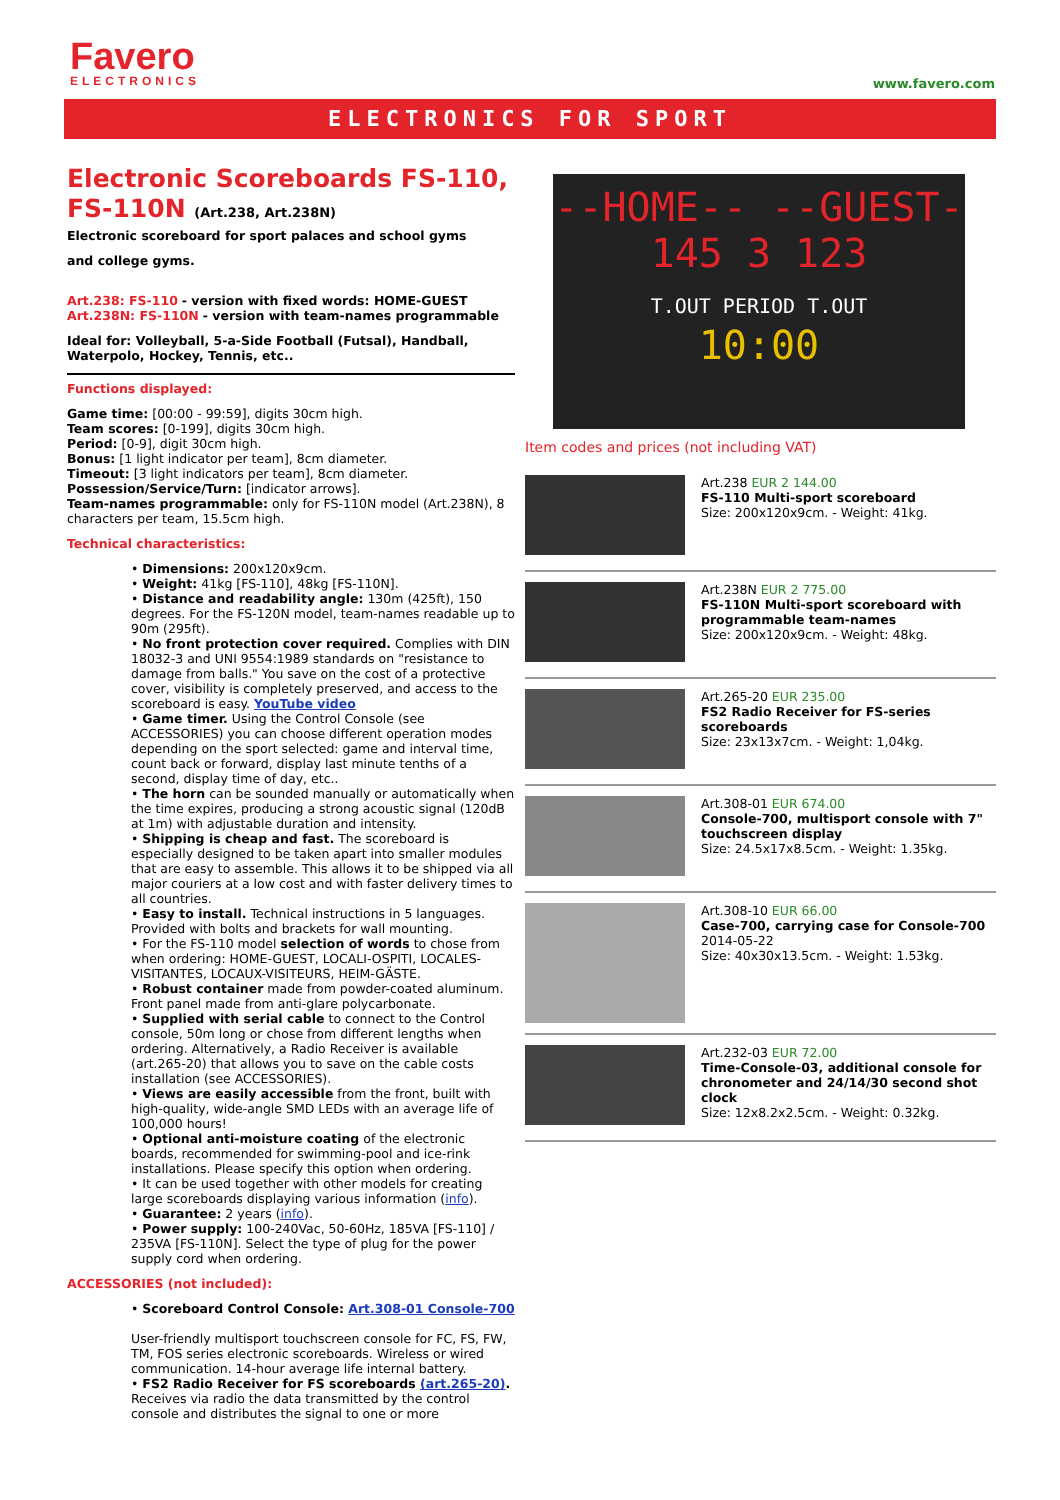Favero
ELECTRONICS
www.favero.com
ELECTRONICS FOR SPORT
Electronic Scoreboards FS-110, FS-110N (Art.238, Art.238N)
Electronic scoreboard for sport palaces and school gyms
and college gyms.
Art.238: FS-110 - version with fixed words: HOME-GUEST
Art.238N: FS-110N - version with team-names programmable
Ideal for: Volleyball, 5-a-Side Football (Futsal), Handball, Waterpolo, Hockey, Tennis, etc..
Functions displayed:
Game time: [00:00 - 99:59], digits 30cm high.
Team scores: [0-199], digits 30cm high.
Period: [0-9], digit 30cm high.
Bonus: [1 light indicator per team], 8cm diameter.
Timeout: [3 light indicators per team], 8cm diameter.
Possession/Service/Turn: [indicator arrows].
Team-names programmable: only for FS-110N model (Art.238N), 8 characters per team, 15.5cm high.
Technical characteristics:
• Dimensions: 200x120x9cm.
• Weight: 41kg [FS-110], 48kg [FS-110N].
• Distance and readability angle: 130m (425ft), 150 degrees. For the FS-120N model, team-names readable up to 90m (295ft).
• No front protection cover required. Complies with DIN 18032-3 and UNI 9554:1989 standards on "resistance to damage from balls." You save on the cost of a protective cover, visibility is completely preserved, and access to the scoreboard is easy. YouTube video
• Game timer. Using the Control Console (see ACCESSORIES) you can choose different operation modes depending on the sport selected: game and interval time, count back or forward, display last minute tenths of a second, display time of day, etc..
• The horn can be sounded manually or automatically when the time expires, producing a strong acoustic signal (120dB at 1m) with adjustable duration and intensity.
• Shipping is cheap and fast. The scoreboard is especially designed to be taken apart into smaller modules that are easy to assemble. This allows it to be shipped via all major couriers at a low cost and with faster delivery times to all countries.
• Easy to install. Technical instructions in 5 languages. Provided with bolts and brackets for wall mounting.
• For the FS-110 model selection of words to chose from when ordering: HOME-GUEST, LOCALI-OSPITI, LOCALES-VISITANTES, LOCAUX-VISITEURS, HEIM-GÄSTE.
• Robust container made from powder-coated aluminum. Front panel made from anti-glare polycarbonate.
• Supplied with serial cable to connect to the Control console, 50m long or chose from different lengths when ordering. Alternatively, a Radio Receiver is available (art.265-20) that allows you to save on the cable costs installation (see ACCESSORIES).
• Views are easily accessible from the front, built with high-quality, wide-angle SMD LEDs with an average life of 100,000 hours!
• Optional anti-moisture coating of the electronic boards, recommended for swimming-pool and ice-rink installations. Please specify this option when ordering.
• It can be used together with other models for creating large scoreboards displaying various information (info).
• Guarantee: 2 years (info).
• Power supply: 100-240Vac, 50-60Hz, 185VA [FS-110] / 235VA [FS-110N]. Select the type of plug for the power supply cord when ordering.
ACCESSORIES (not included):
• Scoreboard Control Console: Art.308-01 Console-700
User-friendly multisport touchscreen console for FC, FS, FW, TM, FOS series electronic scoreboards. Wireless or wired communication. 14-hour average life internal battery.
• FS2 Radio Receiver for FS scoreboards (art.265-20). Receives via radio the data transmitted by the control console and distributes the signal to one or more
--HOME-- --GUEST-
145 3 123
T.OUT PERIOD T.OUT
10:00
Item codes and prices (not including VAT)
Art.238 EUR 2 144.00
FS-110 Multi-sport scoreboard
Size: 200x120x9cm. - Weight: 41kg.
Art.238N EUR 2 775.00
FS-110N Multi-sport scoreboard with programmable team-names
Size: 200x120x9cm. - Weight: 48kg.
Art.265-20 EUR 235.00
FS2 Radio Receiver for FS-series scoreboards
Size: 23x13x7cm. - Weight: 1,04kg.
Art.308-01 EUR 674.00
Console-700, multisport console with 7" touchscreen display
Size: 24.5x17x8.5cm. - Weight: 1.35kg.
Art.308-10 EUR 66.00
Case-700, carrying case for Console-700
2014-05-22
Size: 40x30x13.5cm. - Weight: 1.53kg.
Art.232-03 EUR 72.00
Time-Console-03, additional console for chronometer and 24/14/30 second shot clock
Size: 12x8.2x2.5cm. - Weight: 0.32kg.